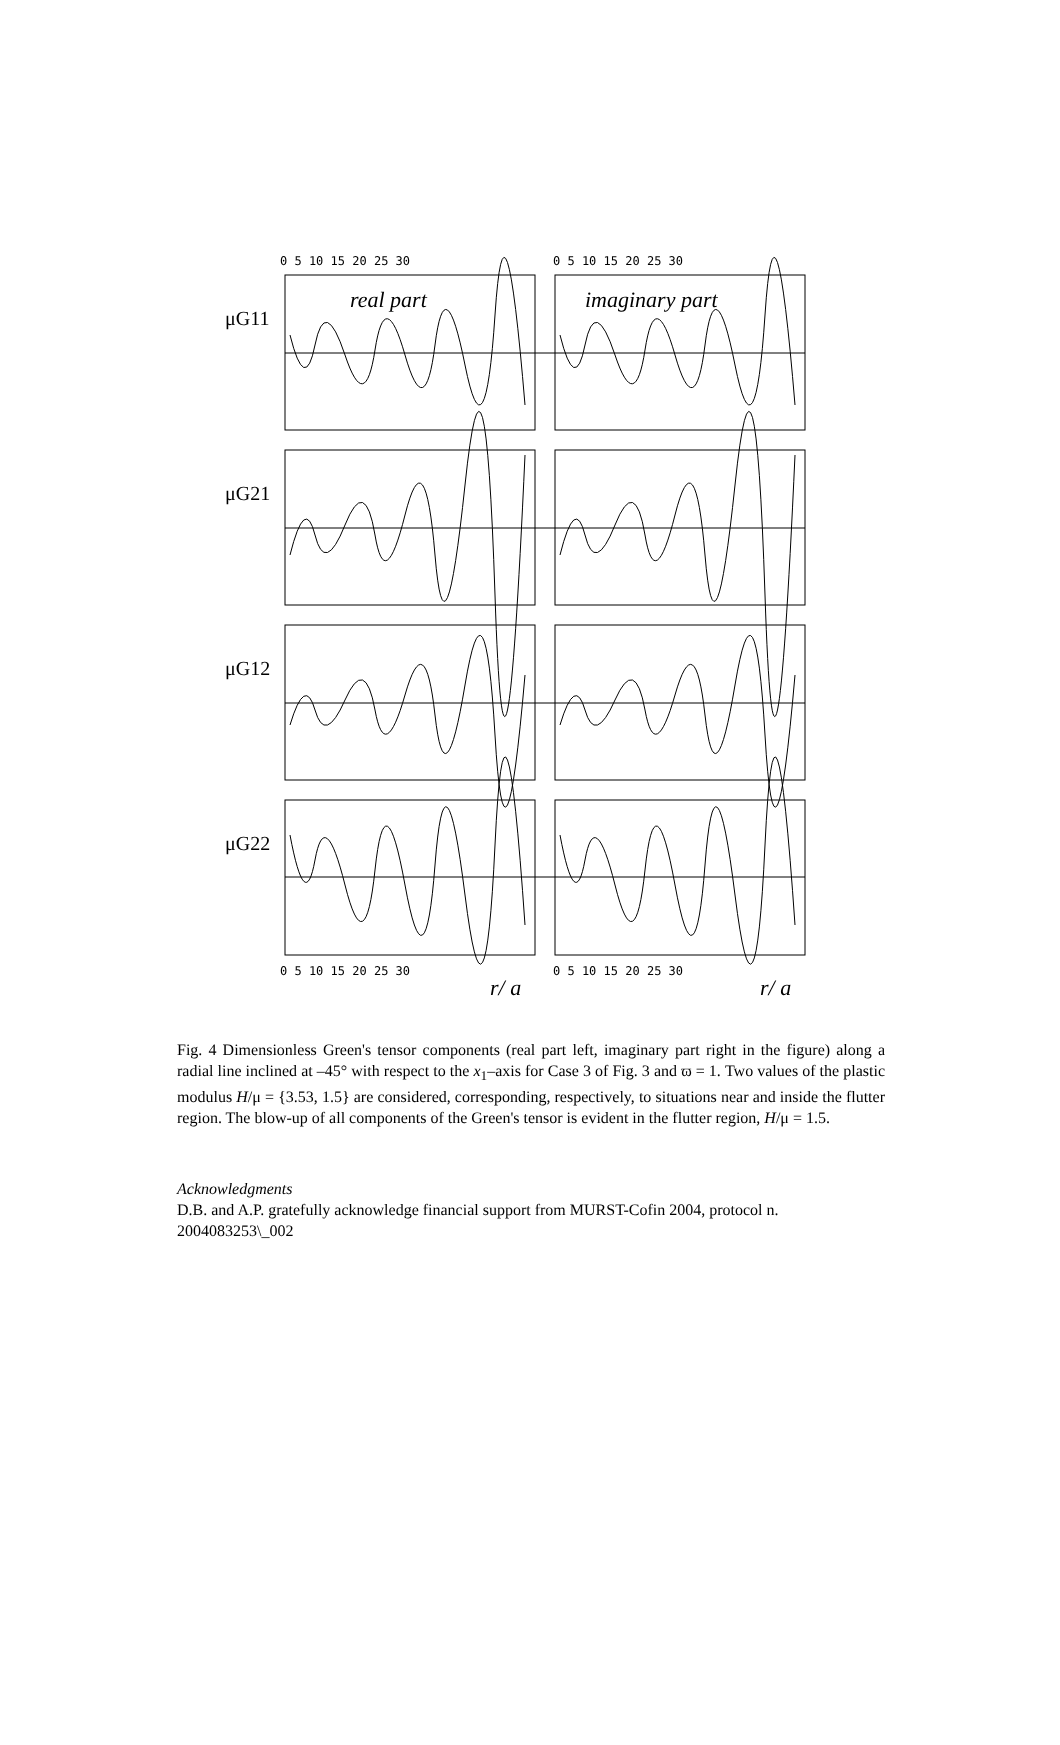0 5 10 15 20 25 30
0 5 10 15 20 25 30
0 5 10 15 20 25 30
0 5 10 15 20 25 30
real part
imaginary part
r/ a
r/ a
μG11
μG21
μG12
μG22
Fig. 4 Dimensionless Green's tensor components (real part left, imaginary part right in the figure) along a radial line inclined at –45° with respect to the x<sub>1</sub>–axis for Case 3 of Fig. 3 and ϖ = 1. Two values of the plastic modulus H/μ = {3.53, 1.5} are considered, corresponding, respectively, to situations near and inside the flutter region. The blow-up of all components of the Green's tensor is evident in the flutter region, H/μ = 1.5.
Acknowledgments
D.B. and A.P. gratefully acknowledge financial support from MURST-Cofin 2004, protocol n.
2004083253\_002